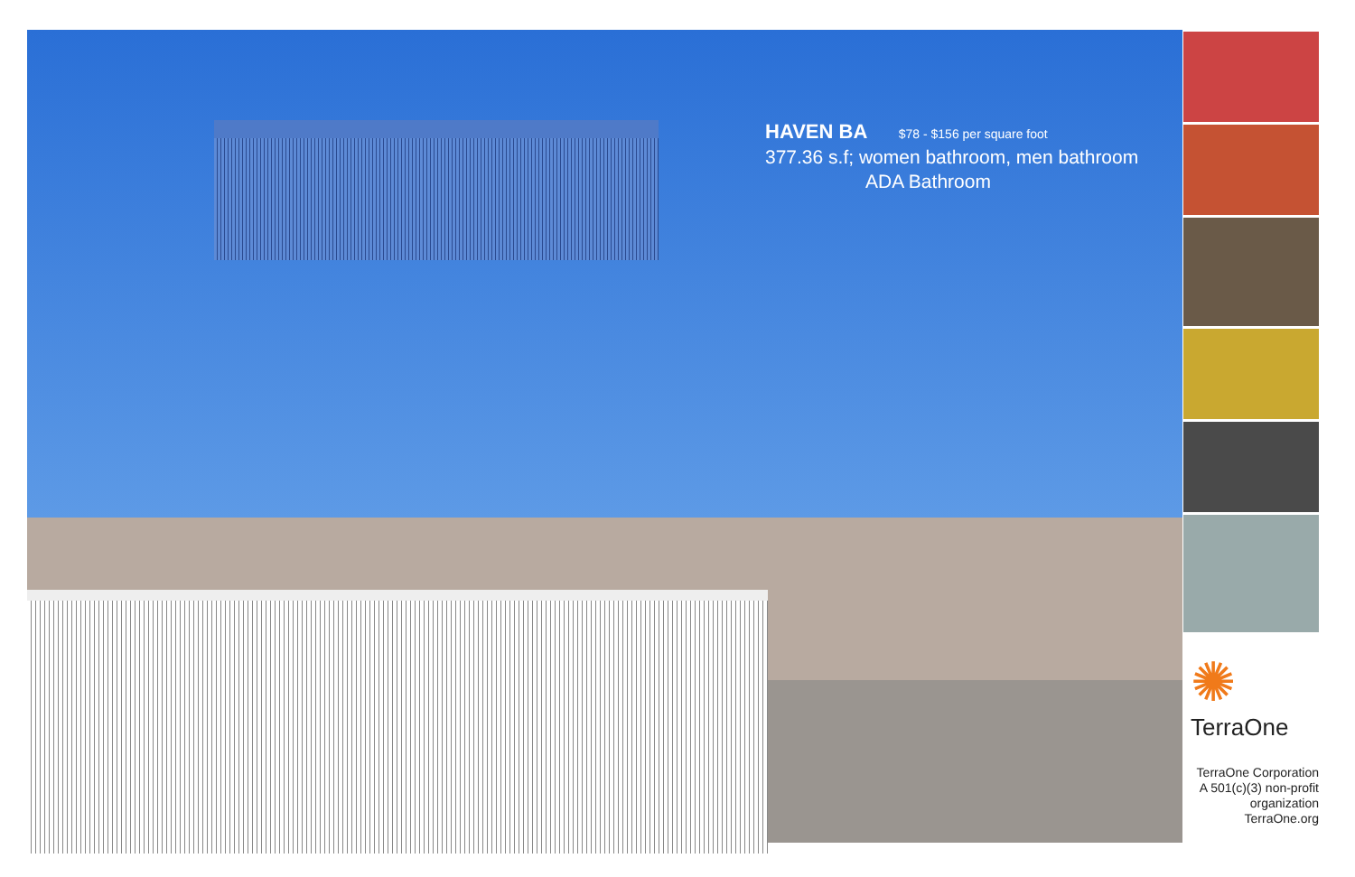HAVEN BA $78 - $156 per square foot
377.36 s.f; women bathroom, men bathroom
ADA Bathroom
✺ TerraOne
TerraOne Corporation
A 501(c)(3) non-profit
organization
TerraOne.org